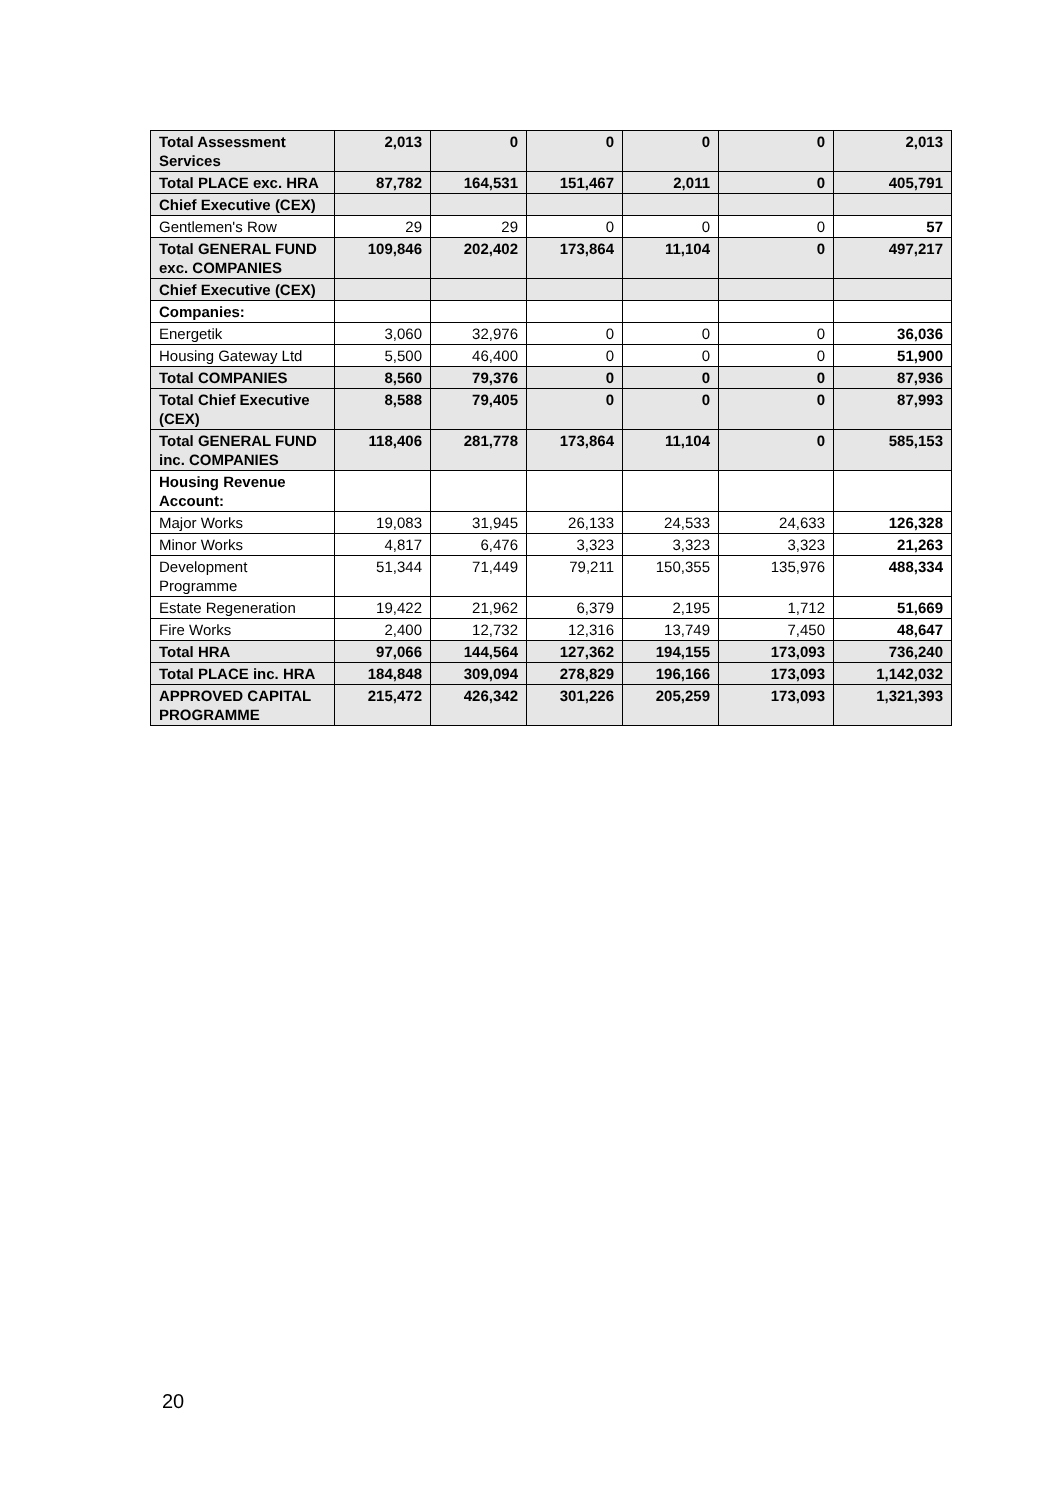| Total Assessment Services | 2,013 | 0 | 0 | 0 | 0 | 2,013 |
| Total PLACE exc. HRA | 87,782 | 164,531 | 151,467 | 2,011 | 0 | 405,791 |
| Chief Executive (CEX) | | | | | | |
| Gentlemen's Row | 29 | 29 | 0 | 0 | 0 | 57 |
| Total GENERAL FUND exc. COMPANIES | 109,846 | 202,402 | 173,864 | 11,104 | 0 | 497,217 |
| Chief Executive (CEX) | | | | | | |
| Companies: | | | | | | |
| Energetik | 3,060 | 32,976 | 0 | 0 | 0 | 36,036 |
| Housing Gateway Ltd | 5,500 | 46,400 | 0 | 0 | 0 | 51,900 |
| Total COMPANIES | 8,560 | 79,376 | 0 | 0 | 0 | 87,936 |
| Total Chief Executive (CEX) | 8,588 | 79,405 | 0 | 0 | 0 | 87,993 |
| Total GENERAL FUND inc. COMPANIES | 118,406 | 281,778 | 173,864 | 11,104 | 0 | 585,153 |
| Housing Revenue Account: | | | | | | |
| Major Works | 19,083 | 31,945 | 26,133 | 24,533 | 24,633 | 126,328 |
| Minor Works | 4,817 | 6,476 | 3,323 | 3,323 | 3,323 | 21,263 |
| Development Programme | 51,344 | 71,449 | 79,211 | 150,355 | 135,976 | 488,334 |
| Estate Regeneration | 19,422 | 21,962 | 6,379 | 2,195 | 1,712 | 51,669 |
| Fire Works | 2,400 | 12,732 | 12,316 | 13,749 | 7,450 | 48,647 |
| Total HRA | 97,066 | 144,564 | 127,362 | 194,155 | 173,093 | 736,240 |
| Total PLACE inc. HRA | 184,848 | 309,094 | 278,829 | 196,166 | 173,093 | 1,142,032 |
| APPROVED CAPITAL PROGRAMME | 215,472 | 426,342 | 301,226 | 205,259 | 173,093 | 1,321,393 |
20